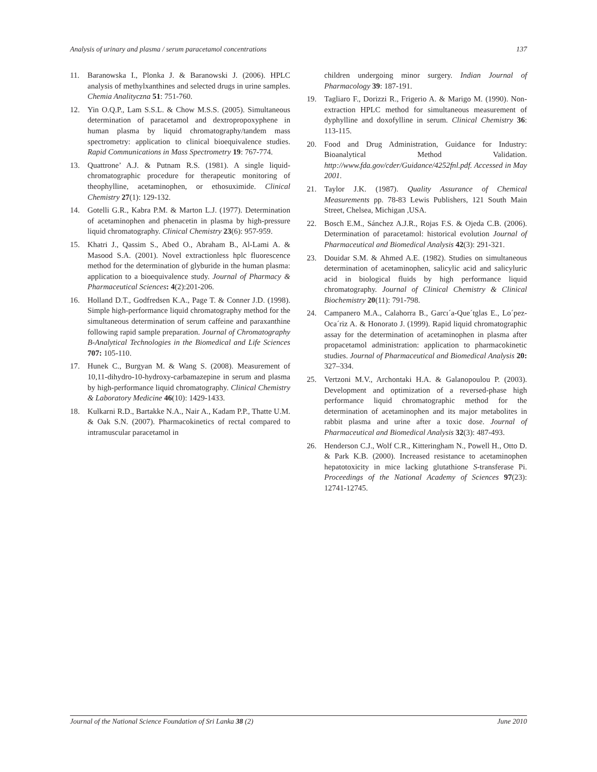Analysis of urinary and plasma / serum paracetamol concentrations 137
11. Baranowska I., Plonka J. & Baranowski J. (2006). HPLC analysis of methylxanthines and selected drugs in urine samples. Chemia Analityczna 51: 751-760.
12. Yin O.Q.P., Lam S.S.L. & Chow M.S.S. (2005). Simultaneous determination of paracetamol and dextropropoxyphene in human plasma by liquid chromatography/tandem mass spectrometry: application to clinical bioequivalence studies. Rapid Communications in Mass Spectrometry 19: 767-774.
13. Quattrone’ A.J. & Putnam R.S. (1981). A single liquid-chromatographic procedure for therapeutic monitoring of theophylline, acetaminophen, or ethosuximide. Clinical Chemistry 27(1): 129-132.
14. Gotelli G.R., Kabra P.M. & Marton L.J. (1977). Determination of acetaminophen and phenacetin in plasma by high-pressure liquid chromatography. Clinical Chemistry 23(6): 957-959.
15. Khatri J., Qassim S., Abed O., Abraham B., Al-Lami A. & Masood S.A. (2001). Novel extractionless hplc fluorescence method for the determination of glyburide in the human plasma: application to a bioequivalence study. Journal of Pharmacy & Pharmaceutical Sciences: 4(2):201-206.
16. Holland D.T., Godfredsen K.A., Page T. & Conner J.D. (1998). Simple high-performance liquid chromatography method for the simultaneous determination of serum caffeine and paraxanthine following rapid sample preparation. Journal of Chromatography B-Analytical Technologies in the Biomedical and Life Sciences 707: 105-110.
17. Hunek C., Burgyan M. & Wang S. (2008). Measurement of 10,11-dihydro-10-hydroxy-carbamazepine in serum and plasma by high-performance liquid chromatography. Clinical Chemistry & Laboratory Medicine 46(10): 1429-1433.
18. Kulkarni R.D., Bartakke N.A., Nair A., Kadam P.P., Thatte U.M. & Oak S.N. (2007). Pharmacokinetics of rectal compared to intramuscular paracetamol in
children undergoing minor surgery. Indian Journal of Pharmacology 39: 187-191.
19. Tagliaro F., Dorizzi R., Frigerio A. & Marigo M. (1990). Non-extraction HPLC method for simultaneous measurement of dyphylline and doxofylline in serum. Clinical Chemistry 36: 113-115.
20. Food and Drug Administration, Guidance for Industry: Bioanalytical Method Validation. http://www.fda.gov/cder/Guidance/4252fnl.pdf. Accessed in May 2001.
21. Taylor J.K. (1987). Quality Assurance of Chemical Measurements pp. 78-83 Lewis Publishers, 121 South Main Street, Chelsea, Michigan ,USA.
22. Bosch E.M., Sánchez A.J.R., Rojas F.S. & Ojeda C.B. (2006). Determination of paracetamol: historical evolution Journal of Pharmaceutical and Biomedical Analysis 42(3): 291-321.
23. Douidar S.M. & Ahmed A.E. (1982). Studies on simultaneous determination of acetaminophen, salicylic acid and salicyluric acid in biological fluids by high performance liquid chromatography. Journal of Clinical Chemistry & Clinical Biochemistry 20(11): 791-798.
24. Campanero M.A., Calahorra B., Garcı´a-Que´tglas E., Lo´pez-Oca´riz A. & Honorato J. (1999). Rapid liquid chromatographic assay for the determination of acetaminophen in plasma after propacetamol administration: application to pharmacokinetic studies. Journal of Pharmaceutical and Biomedical Analysis 20: 327–334.
25. Vertzoni M.V., Archontaki H.A. & Galanopoulou P. (2003). Development and optimization of a reversed-phase high performance liquid chromatographic method for the determination of acetaminophen and its major metabolites in rabbit plasma and urine after a toxic dose. Journal of Pharmaceutical and Biomedical Analysis 32(3): 487-493.
26. Henderson C.J., Wolf C.R., Kitteringham N., Powell H., Otto D. & Park K.B. (2000). Increased resistance to acetaminophen hepatotoxicity in mice lacking glutathione S-transferase Pi. Proceedings of the National Academy of Sciences 97(23): 12741-12745.
Journal of the National Science Foundation of Sri Lanka 38 (2) June 2010